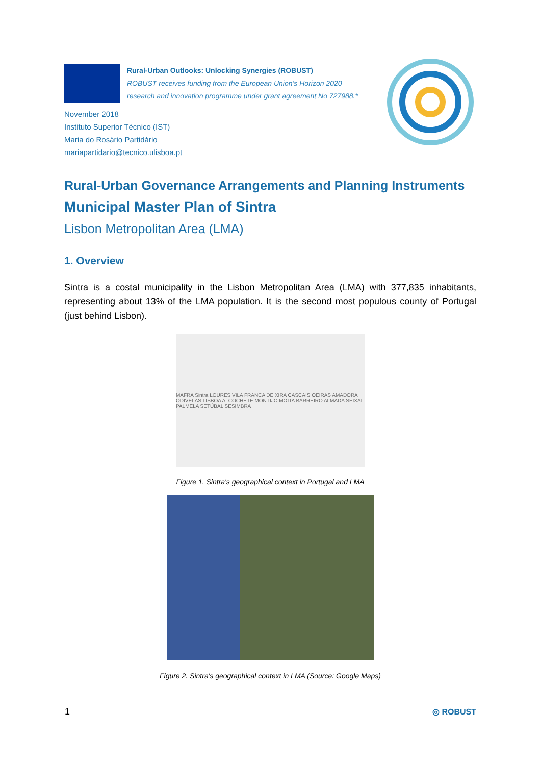Rural-Urban Outlooks: Unlocking Synergies (ROBUST)
ROBUST receives funding from the European Union’s Horizon 2020
research and innovation programme under grant agreement No 727988.*
November 2018
Instituto Superior Técnico (IST)
Maria do Rosário Partidário
mariapartidario@tecnico.ulisboa.pt
Rural-Urban Governance Arrangements and Planning Instruments
Municipal Master Plan of Sintra
Lisbon Metropolitan Area (LMA)
1. Overview
Sintra is a costal municipality in the Lisbon Metropolitan Area (LMA) with 377,835 inhabitants, representing about 13% of the LMA population. It is the second most populous county of Portugal (just behind Lisbon).
MAFRA Sintra LOURES VILA FRANCA DE XIRA CASCAIS OEIRAS AMADORA ODIVELAS LISBOA ALCOCHETE MONTIJO MOITA BARREIRO ALMADA SEIXAL PALMELA SETÚBAL SESIMBRA
Figure 1. Sintra's geographical context in Portugal and LMA
Figure 2. Sintra's geographical context in LMA (Source: Google Maps)
1 ◎ ROBUST